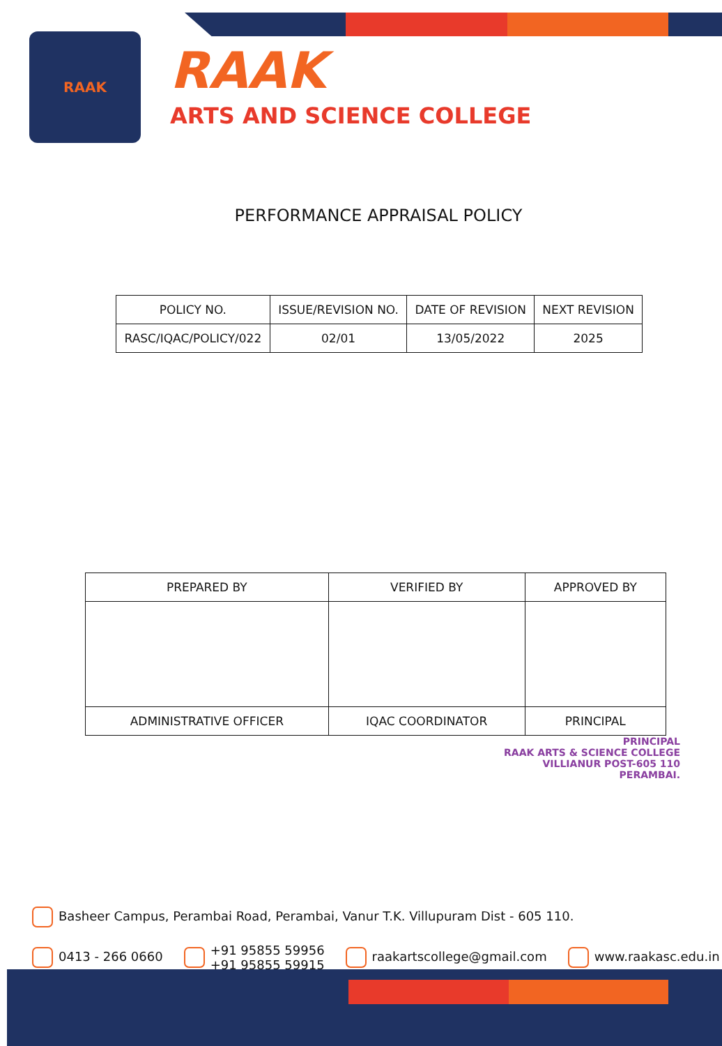RAAK
RAAK
ARTS AND SCIENCE COLLEGE
PERFORMANCE APPRAISAL POLICY
| POLICY NO. | ISSUE/REVISION NO. | DATE OF REVISION | NEXT REVISION |
| RASC/IQAC/POLICY/022 | 02/01 | 13/05/2022 | 2025 |
| PREPARED BY | VERIFIED BY | APPROVED BY |
| ADMINISTRATIVE OFFICER | IQAC COORDINATOR | PRINCIPAL |
PRINCIPAL
RAAK ARTS & SCIENCE COLLEGE
VILLIANUR POST-605 110
PERAMBAI.
Basheer Campus, Perambai Road, Perambai, Vanur T.K. Villupuram Dist - 605 110.
0413 - 266 0660
+91 95855 59956
+91 95855 59915
raakartscollege@gmail.com www.raakasc.edu.in